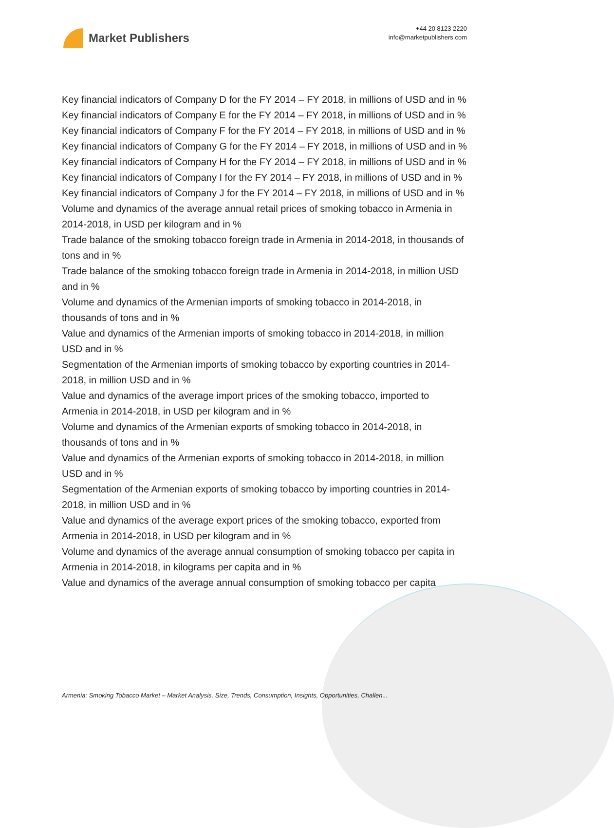Market Publishers
+44 20 8123 2220
info@marketpublishers.com
Key financial indicators of Company D for the FY 2014 – FY 2018, in millions of USD and in %
Key financial indicators of Company E for the FY 2014 – FY 2018, in millions of USD and in %
Key financial indicators of Company F for the FY 2014 – FY 2018, in millions of USD and in %
Key financial indicators of Company G for the FY 2014 – FY 2018, in millions of USD and in %
Key financial indicators of Company H for the FY 2014 – FY 2018, in millions of USD and in %
Key financial indicators of Company I for the FY 2014 – FY 2018, in millions of USD and in %
Key financial indicators of Company J for the FY 2014 – FY 2018, in millions of USD and in %
Volume and dynamics of the average annual retail prices of smoking tobacco in Armenia in 2014-2018, in USD per kilogram and in %
Trade balance of the smoking tobacco foreign trade in Armenia in 2014-2018, in thousands of tons and in %
Trade balance of the smoking tobacco foreign trade in Armenia in 2014-2018, in million USD and in %
Volume and dynamics of the Armenian imports of smoking tobacco in 2014-2018, in thousands of tons and in %
Value and dynamics of the Armenian imports of smoking tobacco in 2014-2018, in million USD and in %
Segmentation of the Armenian imports of smoking tobacco by exporting countries in 2014-2018, in million USD and in %
Value and dynamics of the average import prices of the smoking tobacco, imported to Armenia in 2014-2018, in USD per kilogram and in %
Volume and dynamics of the Armenian exports of smoking tobacco in 2014-2018, in thousands of tons and in %
Value and dynamics of the Armenian exports of smoking tobacco in 2014-2018, in million USD and in %
Segmentation of the Armenian exports of smoking tobacco by importing countries in 2014-2018, in million USD and in %
Value and dynamics of the average export prices of the smoking tobacco, exported from Armenia in 2014-2018, in USD per kilogram and in %
Volume and dynamics of the average annual consumption of smoking tobacco per capita in Armenia in 2014-2018, in kilograms per capita and in %
Value and dynamics of the average annual consumption of smoking tobacco per capita
Armenia: Smoking Tobacco Market – Market Analysis, Size, Trends, Consumption, Insights, Opportunities, Challen...